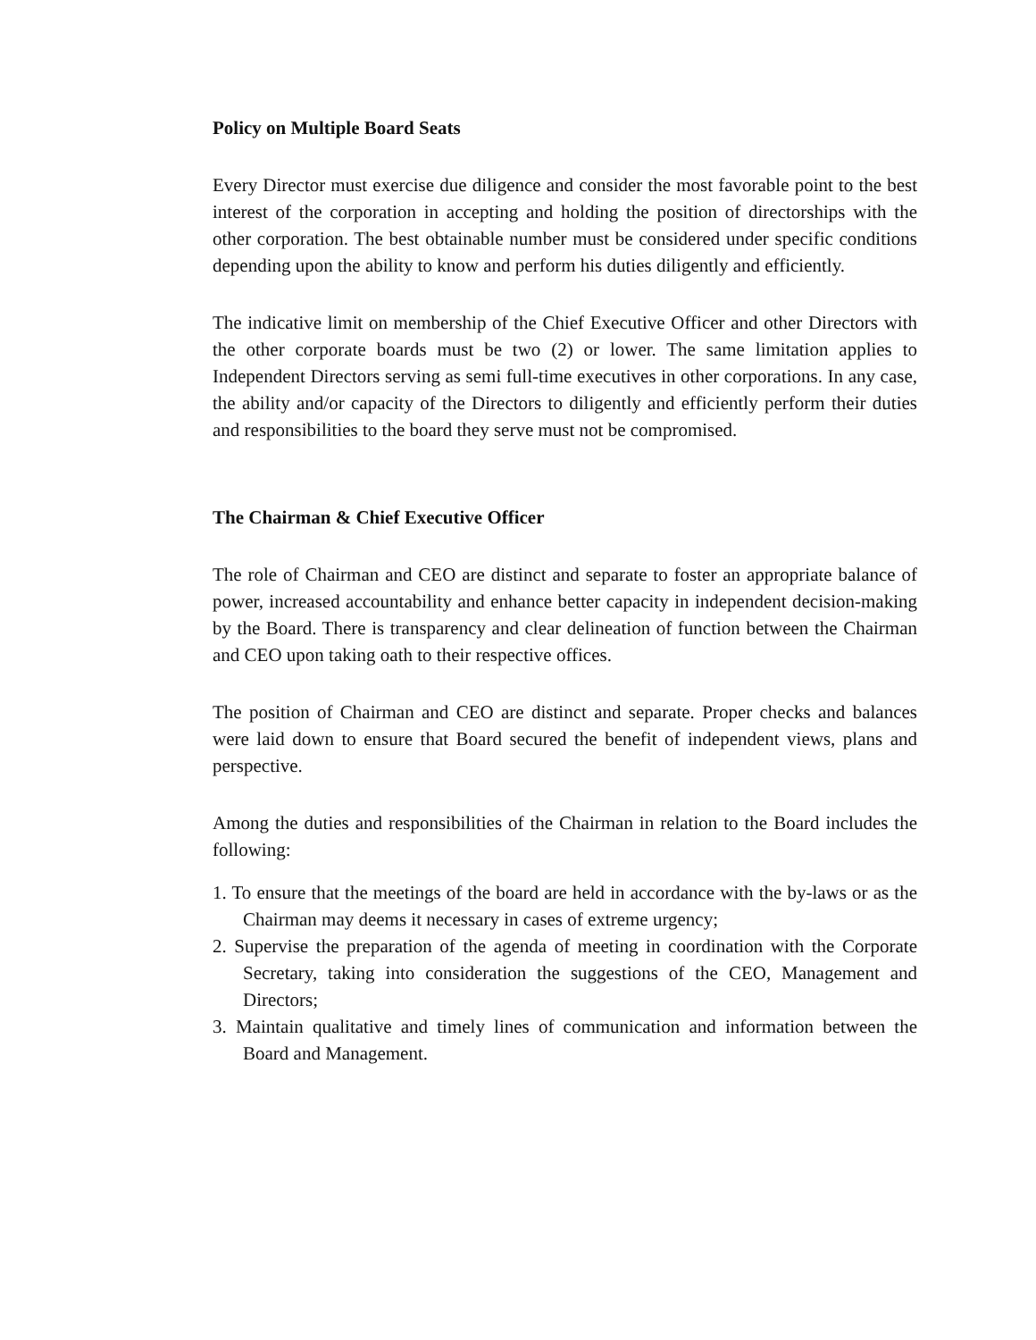Policy on Multiple Board Seats
Every Director must exercise due diligence and consider the most favorable point to the best interest of the corporation in accepting and holding the position of directorships with the other corporation. The best obtainable number must be considered under specific conditions depending upon the ability to know and perform his duties diligently and efficiently.
The indicative limit on membership of the Chief Executive Officer and other Directors with the other corporate boards must be two (2) or lower. The same limitation applies to Independent Directors serving as semi full-time executives in other corporations. In any case, the ability and/or capacity of the Directors to diligently and efficiently perform their duties and responsibilities to the board they serve must not be compromised.
The Chairman & Chief Executive Officer
The role of Chairman and CEO are distinct and separate to foster an appropriate balance of power, increased accountability and enhance better capacity in independent decision-making by the Board. There is transparency and clear delineation of function between the Chairman and CEO upon taking oath to their respective offices.
The position of Chairman and CEO are distinct and separate. Proper checks and balances were laid down to ensure that Board secured the benefit of independent views, plans and perspective.
Among the duties and responsibilities of the Chairman in relation to the Board includes the following:
1. To ensure that the meetings of the board are held in accordance with the by-laws or as the Chairman may deems it necessary in cases of extreme urgency;
2. Supervise the preparation of the agenda of meeting in coordination with the Corporate Secretary, taking into consideration the suggestions of the CEO, Management and Directors;
3. Maintain qualitative and timely lines of communication and information between the Board and Management.